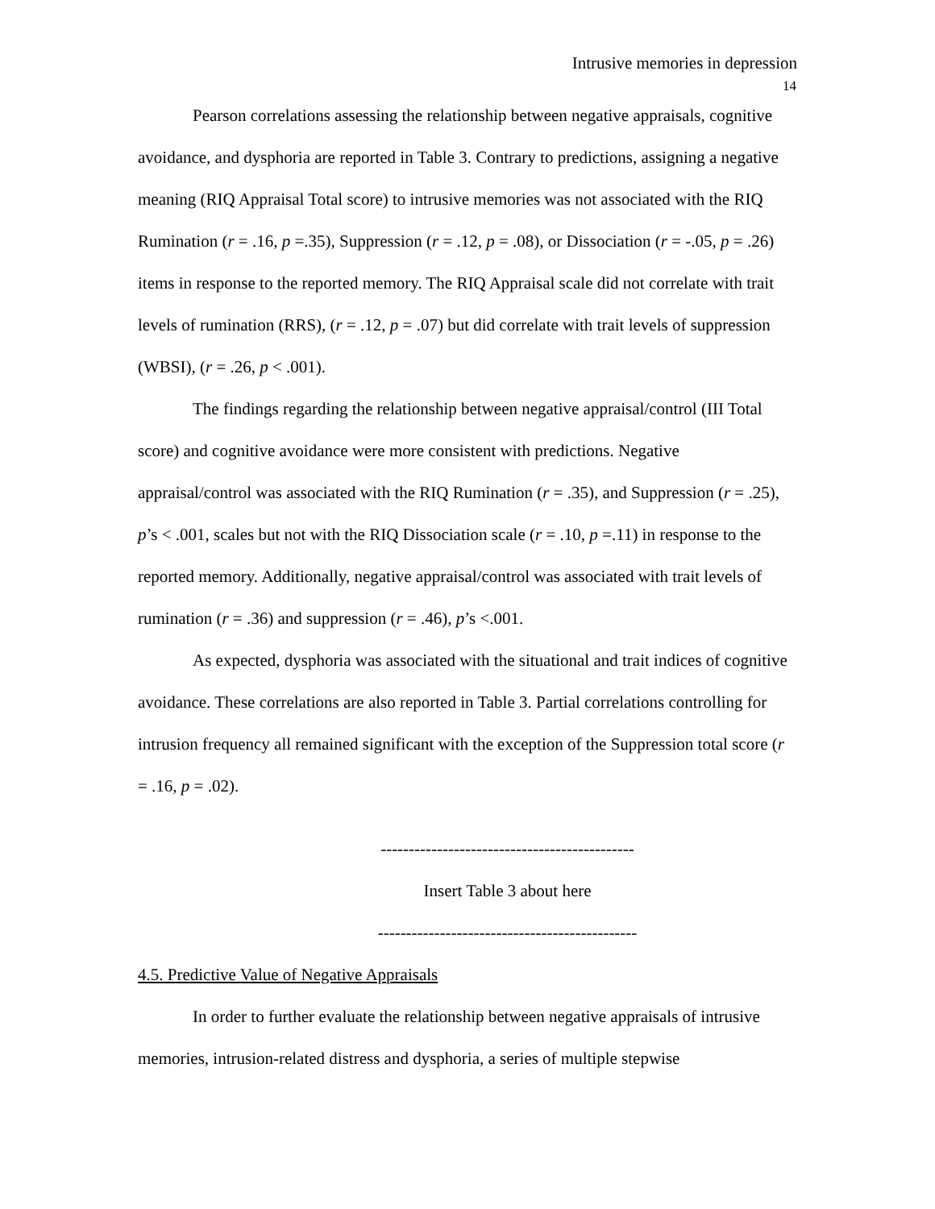Intrusive memories in depression
14
Pearson correlations assessing the relationship between negative appraisals, cognitive avoidance, and dysphoria are reported in Table 3. Contrary to predictions, assigning a negative meaning (RIQ Appraisal Total score) to intrusive memories was not associated with the RIQ Rumination (r = .16, p =.35), Suppression (r = .12, p = .08), or Dissociation (r = -.05, p = .26) items in response to the reported memory. The RIQ Appraisal scale did not correlate with trait levels of rumination (RRS), (r = .12, p = .07) but did correlate with trait levels of suppression (WBSI), (r = .26, p < .001).
The findings regarding the relationship between negative appraisal/control (III Total score) and cognitive avoidance were more consistent with predictions. Negative appraisal/control was associated with the RIQ Rumination (r = .35), and Suppression (r = .25), p’s < .001, scales but not with the RIQ Dissociation scale (r = .10, p =.11) in response to the reported memory. Additionally, negative appraisal/control was associated with trait levels of rumination (r = .36) and suppression (r = .46), p’s <.001.
As expected, dysphoria was associated with the situational and trait indices of cognitive avoidance. These correlations are also reported in Table 3. Partial correlations controlling for intrusion frequency all remained significant with the exception of the Suppression total score (r = .16, p = .02).
---------------------------------------------
Insert Table 3 about here
----------------------------------------------
4.5. Predictive Value of Negative Appraisals
In order to further evaluate the relationship between negative appraisals of intrusive memories, intrusion-related distress and dysphoria, a series of multiple stepwise